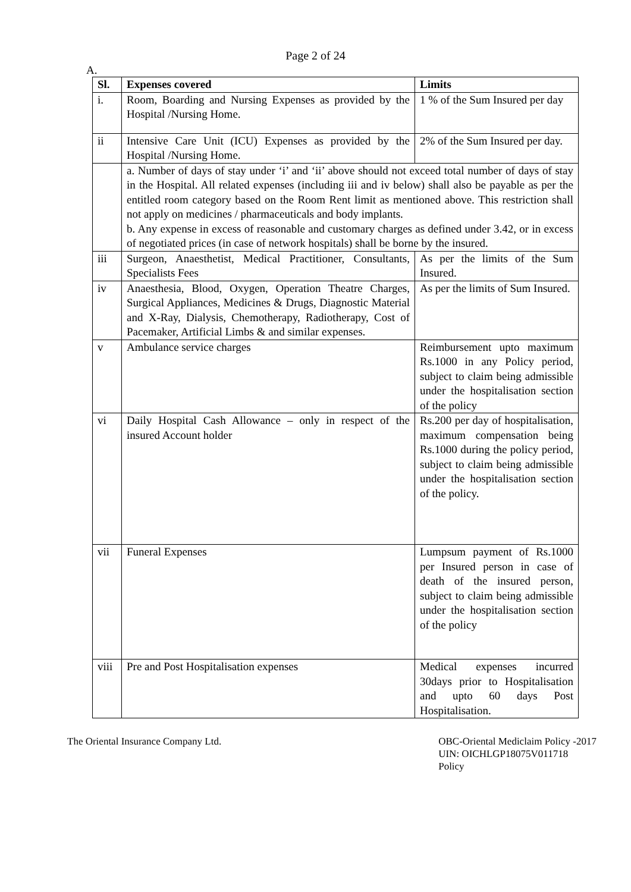Page 2 of 24
A.
| Sl. | Expenses covered | Limits |
| --- | --- | --- |
| i. | Room, Boarding and Nursing Expenses as provided by the Hospital /Nursing Home. | 1 % of the Sum Insured per day |
| ii | Intensive Care Unit (ICU) Expenses as provided by the Hospital /Nursing Home. | 2% of the Sum Insured per day. |
| | a. Number of days of stay under ‘i’ and ‘ii’ above should not exceed total number of days of stay in the Hospital. All related expenses (including iii and iv below) shall also be payable as per the entitled room category based on the Room Rent limit as mentioned above. This restriction shall not apply on medicines / pharmaceuticals and body implants. b. Any expense in excess of reasonable and customary charges as defined under 3.42, or in excess of negotiated prices (in case of network hospitals) shall be borne by the insured. | |
| iii | Surgeon, Anaesthetist, Medical Practitioner, Consultants, Specialists Fees | As per the limits of the Sum Insured. |
| iv | Anaesthesia, Blood, Oxygen, Operation Theatre Charges, Surgical Appliances, Medicines & Drugs, Diagnostic Material and X-Ray, Dialysis, Chemotherapy, Radiotherapy, Cost of Pacemaker, Artificial Limbs & and similar expenses. | As per the limits of Sum Insured. |
| v | Ambulance service charges | Reimbursement upto maximum Rs.1000 in any Policy period, subject to claim being admissible under the hospitalisation section of the policy |
| vi | Daily Hospital Cash Allowance – only in respect of the insured Account holder | Rs.200 per day of hospitalisation, maximum compensation being Rs.1000 during the policy period, subject to claim being admissible under the hospitalisation section of the policy. |
| vii | Funeral Expenses | Lumpsum payment of Rs.1000 per Insured person in case of death of the insured person, subject to claim being admissible under the hospitalisation section of the policy |
| viii | Pre and Post Hospitalisation expenses | Medical expenses incurred 30days prior to Hospitalisation and upto 60 days Post Hospitalisation. |
The Oriental Insurance Company Ltd.
OBC-Oriental Mediclaim Policy -2017
UIN: OICHLGP18075V011718
Policy